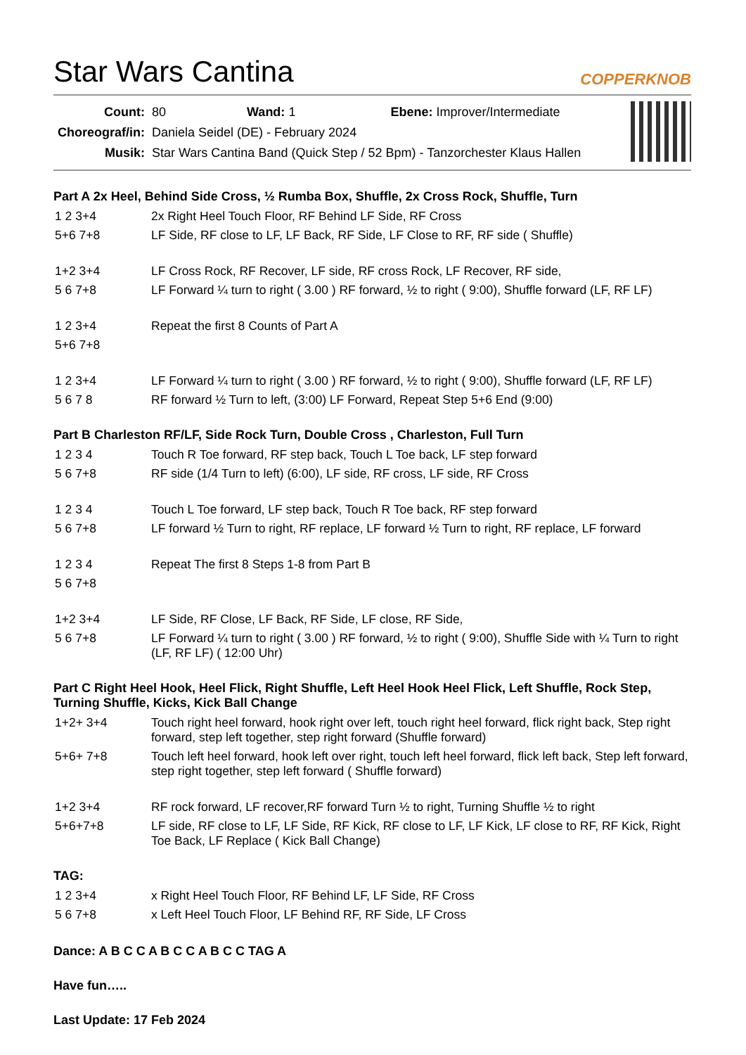Star Wars Cantina
COPPERKNOB
| Count: | 80 Wand: 1 Ebene: Improver/Intermediate |
| Choreograf/in: | Daniela Seidel (DE) - February 2024 |
| Musik: | Star Wars Cantina Band (Quick Step / 52 Bpm) - Tanzorchester Klaus Hallen |
Part A 2x Heel, Behind Side Cross, ½ Rumba Box, Shuffle, 2x Cross Rock, Shuffle, Turn
| 1 2 3+4 | 2x Right Heel Touch Floor, RF Behind LF Side, RF Cross |
| 5+6 7+8 | LF Side, RF close to LF, LF Back, RF Side, LF Close to RF, RF side ( Shuffle) |
| 1+2 3+4 | LF Cross Rock, RF Recover, LF side, RF cross Rock, LF Recover, RF side, |
| 5 6 7+8 | LF Forward ¼ turn to right ( 3.00 ) RF forward, ½ to right ( 9:00), Shuffle forward (LF, RF LF) |
| 1 2 3+4 | Repeat the first 8 Counts of Part A |
| 5+6 7+8 | |
| 1 2 3+4 | LF Forward ¼ turn to right ( 3.00 ) RF forward, ½ to right ( 9:00), Shuffle forward (LF, RF LF) |
| 5 6 7 8 | RF forward ½ Turn to left, (3:00) LF Forward, Repeat Step 5+6 End (9:00) |
Part B Charleston RF/LF, Side Rock Turn, Double Cross , Charleston, Full Turn
| 1 2 3 4 | Touch R Toe forward, RF step back, Touch L Toe back, LF step forward |
| 5 6 7+8 | RF side (1/4 Turn to left) (6:00), LF side, RF cross, LF side, RF Cross |
| 1 2 3 4 | Touch L Toe forward, LF step back, Touch R Toe back, RF step forward |
| 5 6 7+8 | LF forward ½ Turn to right, RF replace, LF forward ½ Turn to right, RF replace, LF forward |
| 1 2 3 4 | Repeat The first 8 Steps 1-8 from Part B |
| 5 6 7+8 | |
| 1+2 3+4 | LF Side, RF Close, LF Back, RF Side, LF close, RF Side, |
| 5 6 7+8 | LF Forward ¼ turn to right ( 3.00 ) RF forward, ½ to right ( 9:00), Shuffle Side with ¼ Turn to right (LF, RF LF) ( 12:00 Uhr) |
Part C Right Heel Hook, Heel Flick, Right Shuffle, Left Heel Hook Heel Flick, Left Shuffle, Rock Step, Turning Shuffle, Kicks, Kick Ball Change
| 1+2+ 3+4 | Touch right heel forward, hook right over left, touch right heel forward, flick right back, Step right forward, step left together, step right forward (Shuffle forward) |
| 5+6+ 7+8 | Touch left heel forward, hook left over right, touch left heel forward, flick left back, Step left forward, step right together, step left forward ( Shuffle forward) |
| 1+2 3+4 | RF rock forward, LF recover,RF forward Turn ½ to right, Turning Shuffle ½ to right |
| 5+6+7+8 | LF side, RF close to LF, LF Side, RF Kick, RF close to LF, LF Kick, LF close to RF, RF Kick, Right Toe Back, LF Replace ( Kick Ball Change) |
TAG:
| 1 2 3+4 | x Right Heel Touch Floor, RF Behind LF, LF Side, RF Cross |
| 5 6 7+8 | x Left Heel Touch Floor, LF Behind RF, RF Side, LF Cross |
Dance: A B C C A B C C A B C C TAG A
Have fun…..
Last Update: 17 Feb 2024